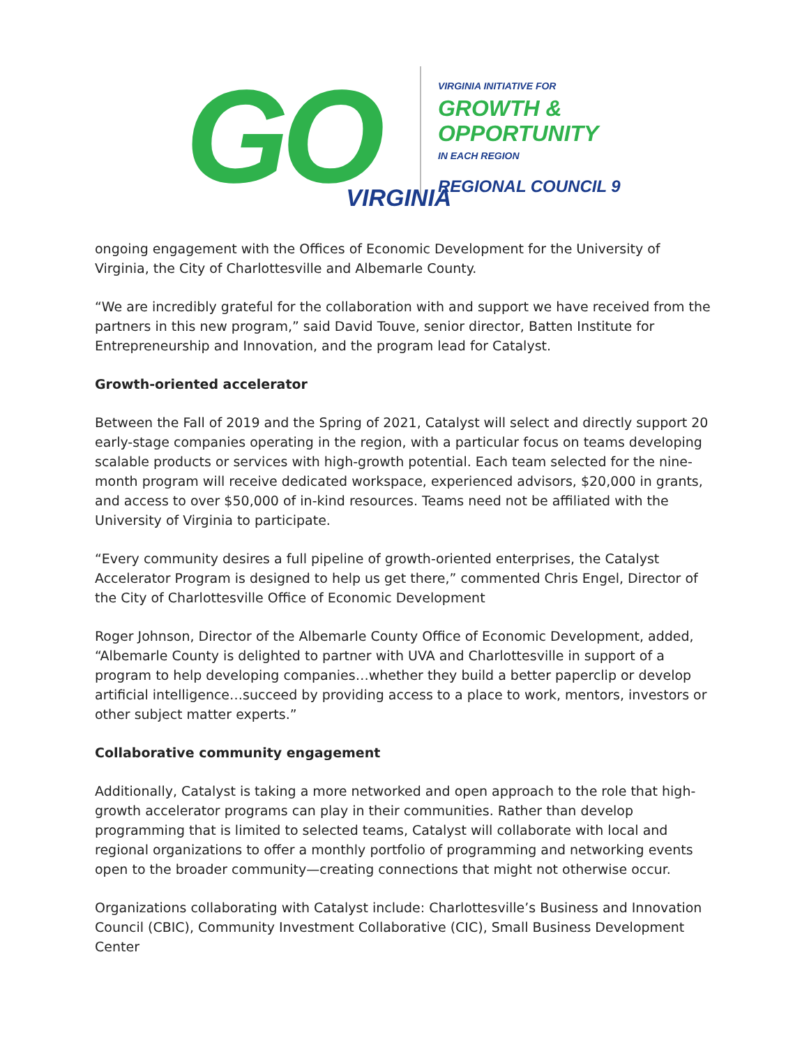GO
VIRGINIA
VIRGINIA INITIATIVE FOR
GROWTH &
OPPORTUNITY
IN EACH REGION
REGIONAL COUNCIL 9
ongoing engagement with the Offices of Economic Development for the University of Virginia, the City of Charlottesville and Albemarle County.
“We are incredibly grateful for the collaboration with and support we have received from the partners in this new program,” said David Touve, senior director, Batten Institute for Entrepreneurship and Innovation, and the program lead for Catalyst.
Growth-oriented accelerator
Between the Fall of 2019 and the Spring of 2021, Catalyst will select and directly support 20 early-stage companies operating in the region, with a particular focus on teams developing scalable products or services with high-growth potential. Each team selected for the nine-month program will receive dedicated workspace, experienced advisors, $20,000 in grants, and access to over $50,000 of in-kind resources. Teams need not be affiliated with the University of Virginia to participate.
“Every community desires a full pipeline of growth-oriented enterprises, the Catalyst Accelerator Program is designed to help us get there,” commented Chris Engel, Director of the City of Charlottesville Office of Economic Development
Roger Johnson, Director of the Albemarle County Office of Economic Development, added, “Albemarle County is delighted to partner with UVA and Charlottesville in support of a program to help developing companies…whether they build a better paperclip or develop artificial intelligence…succeed by providing access to a place to work, mentors, investors or other subject matter experts.”
Collaborative community engagement
Additionally, Catalyst is taking a more networked and open approach to the role that high-growth accelerator programs can play in their communities. Rather than develop programming that is limited to selected teams, Catalyst will collaborate with local and regional organizations to offer a monthly portfolio of programming and networking events open to the broader community—creating connections that might not otherwise occur.
Organizations collaborating with Catalyst include: Charlottesville’s Business and Innovation Council (CBIC), Community Investment Collaborative (CIC), Small Business Development Center